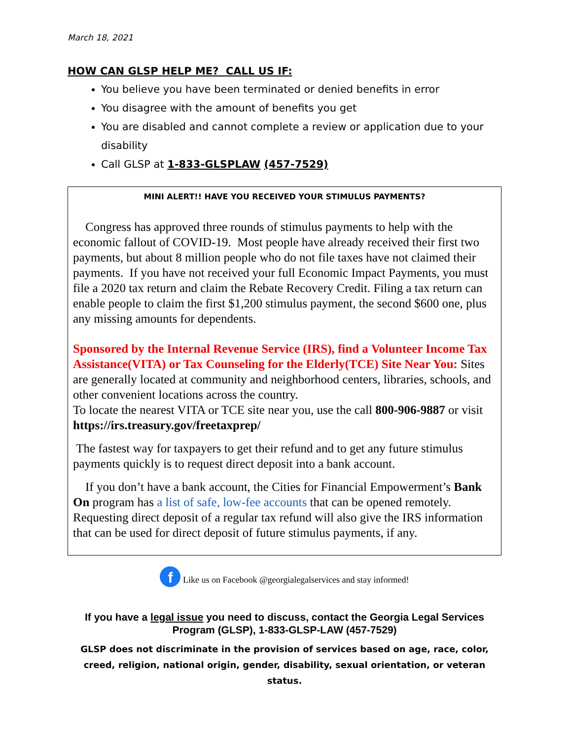March 18, 2021
HOW CAN GLSP HELP ME? CALL US IF:
You believe you have been terminated or denied benefits in error
You disagree with the amount of benefits you get
You are disabled and cannot complete a review or application due to your disability
Call GLSP at 1-833-GLSPLAW (457-7529)
MINI ALERT!! HAVE YOU RECEIVED YOUR STIMULUS PAYMENTS?
Congress has approved three rounds of stimulus payments to help with the economic fallout of COVID-19. Most people have already received their first two payments, but about 8 million people who do not file taxes have not claimed their payments. If you have not received your full Economic Impact Payments, you must file a 2020 tax return and claim the Rebate Recovery Credit. Filing a tax return can enable people to claim the first $1,200 stimulus payment, the second $600 one, plus any missing amounts for dependents.
Sponsored by the Internal Revenue Service (IRS), find a Volunteer Income Tax Assistance(VITA) or Tax Counseling for the Elderly(TCE) Site Near You: Sites are generally located at community and neighborhood centers, libraries, schools, and other convenient locations across the country.
To locate the nearest VITA or TCE site near you, use the call 800-906-9887 or visit https://irs.treasury.gov/freetaxprep/
The fastest way for taxpayers to get their refund and to get any future stimulus payments quickly is to request direct deposit into a bank account.
If you don’t have a bank account, the Cities for Financial Empowerment’s Bank On program has a list of safe, low-fee accounts that can be opened remotely. Requesting direct deposit of a regular tax refund will also give the IRS information that can be used for direct deposit of future stimulus payments, if any.
f Like us on Facebook @georgialegalservices and stay informed!
If you have a legal issue you need to discuss, contact the Georgia Legal Services Program (GLSP), 1-833-GLSP-LAW (457-7529)
GLSP does not discriminate in the provision of services based on age, race, color, creed, religion, national origin, gender, disability, sexual orientation, or veteran status.